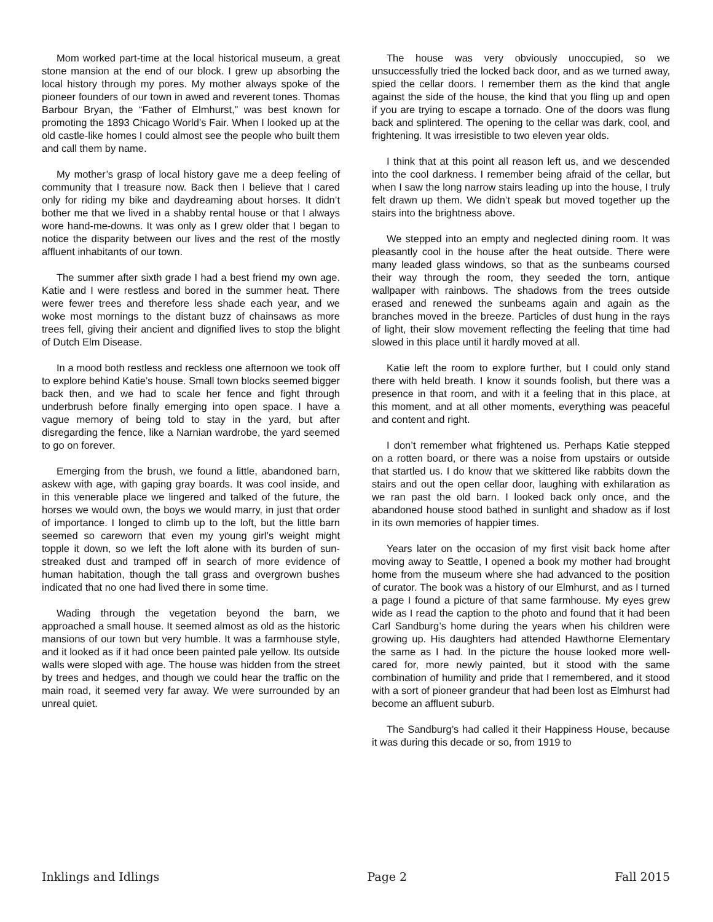Mom worked part-time at the local historical museum, a great stone mansion at the end of our block. I grew up absorbing the local history through my pores. My mother always spoke of the pioneer founders of our town in awed and reverent tones. Thomas Barbour Bryan, the “Father of Elmhurst,” was best known for promoting the 1893 Chicago World’s Fair. When I looked up at the old castle-like homes I could almost see the people who built them and call them by name.
My mother’s grasp of local history gave me a deep feeling of community that I treasure now. Back then I believe that I cared only for riding my bike and daydreaming about horses. It didn’t bother me that we lived in a shabby rental house or that I always wore hand-me-downs. It was only as I grew older that I began to notice the disparity between our lives and the rest of the mostly affluent inhabitants of our town.
The summer after sixth grade I had a best friend my own age. Katie and I were restless and bored in the summer heat. There were fewer trees and therefore less shade each year, and we woke most mornings to the distant buzz of chainsaws as more trees fell, giving their ancient and dignified lives to stop the blight of Dutch Elm Disease.
In a mood both restless and reckless one afternoon we took off to explore behind Katie’s house. Small town blocks seemed bigger back then, and we had to scale her fence and fight through underbrush before finally emerging into open space. I have a vague memory of being told to stay in the yard, but after disregarding the fence, like a Narnian wardrobe, the yard seemed to go on forever.
Emerging from the brush, we found a little, abandoned barn, askew with age, with gaping gray boards. It was cool inside, and in this venerable place we lingered and talked of the future, the horses we would own, the boys we would marry, in just that order of importance. I longed to climb up to the loft, but the little barn seemed so careworn that even my young girl’s weight might topple it down, so we left the loft alone with its burden of sun-streaked dust and tramped off in search of more evidence of human habitation, though the tall grass and overgrown bushes indicated that no one had lived there in some time.
Wading through the vegetation beyond the barn, we approached a small house. It seemed almost as old as the historic mansions of our town but very humble. It was a farmhouse style, and it looked as if it had once been painted pale yellow. Its outside walls were sloped with age. The house was hidden from the street by trees and hedges, and though we could hear the traffic on the main road, it seemed very far away. We were surrounded by an unreal quiet.
The house was very obviously unoccupied, so we unsuccessfully tried the locked back door, and as we turned away, spied the cellar doors. I remember them as the kind that angle against the side of the house, the kind that you fling up and open if you are trying to escape a tornado. One of the doors was flung back and splintered. The opening to the cellar was dark, cool, and frightening. It was irresistible to two eleven year olds.
I think that at this point all reason left us, and we descended into the cool darkness. I remember being afraid of the cellar, but when I saw the long narrow stairs leading up into the house, I truly felt drawn up them. We didn’t speak but moved together up the stairs into the brightness above.
We stepped into an empty and neglected dining room. It was pleasantly cool in the house after the heat outside. There were many leaded glass windows, so that as the sunbeams coursed their way through the room, they seeded the torn, antique wallpaper with rainbows. The shadows from the trees outside erased and renewed the sunbeams again and again as the branches moved in the breeze. Particles of dust hung in the rays of light, their slow movement reflecting the feeling that time had slowed in this place until it hardly moved at all.
Katie left the room to explore further, but I could only stand there with held breath. I know it sounds foolish, but there was a presence in that room, and with it a feeling that in this place, at this moment, and at all other moments, everything was peaceful and content and right.
I don’t remember what frightened us. Perhaps Katie stepped on a rotten board, or there was a noise from upstairs or outside that startled us. I do know that we skittered like rabbits down the stairs and out the open cellar door, laughing with exhilaration as we ran past the old barn. I looked back only once, and the abandoned house stood bathed in sunlight and shadow as if lost in its own memories of happier times.
Years later on the occasion of my first visit back home after moving away to Seattle, I opened a book my mother had brought home from the museum where she had advanced to the position of curator. The book was a history of our Elmhurst, and as I turned a page I found a picture of that same farmhouse. My eyes grew wide as I read the caption to the photo and found that it had been Carl Sandburg’s home during the years when his children were growing up. His daughters had attended Hawthorne Elementary the same as I had. In the picture the house looked more well-cared for, more newly painted, but it stood with the same combination of humility and pride that I remembered, and it stood with a sort of pioneer grandeur that had been lost as Elmhurst had become an affluent suburb.
The Sandburg’s had called it their Happiness House, because it was during this decade or so, from 1919 to
Inklings and Idlings Page 2 Fall 2015